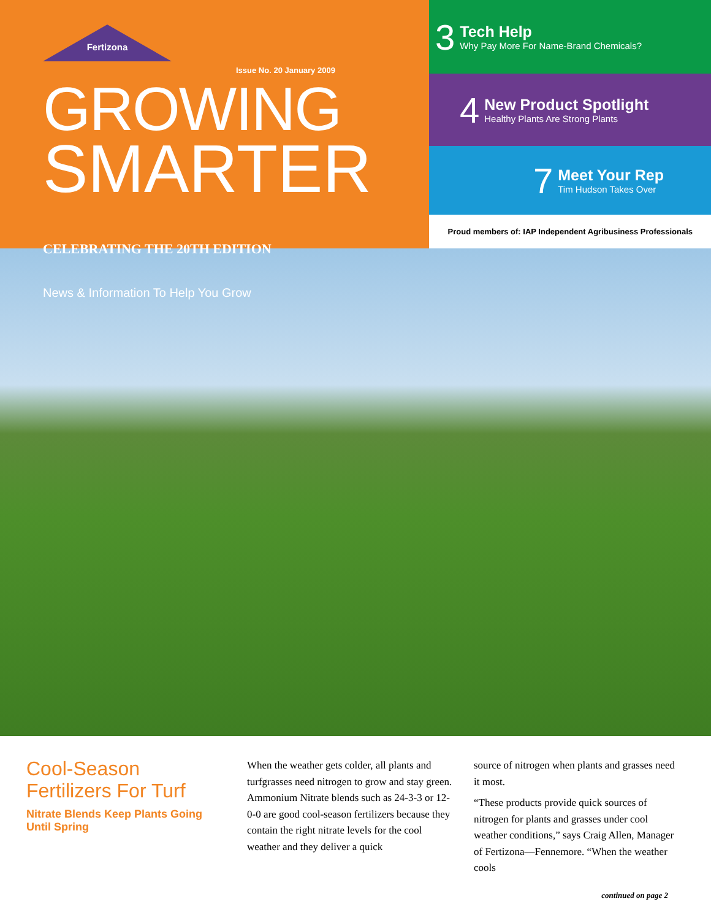Fertizona
Issue No. 20 January 2009
GROWING
SMARTER CELEBRATING THE 20TH EDITION
News & Information To Help You Grow
3
Tech Help
Why Pay More For Name-Brand Chemicals?
4
New Product Spotlight
Healthy Plants Are Strong Plants
7
Meet Your Rep
Tim Hudson Takes Over
Proud members of: IAP Independent Agribusiness Professionals
Cool-Season Fertilizers For Turf
Nitrate Blends Keep Plants Going Until Spring
When the weather gets colder, all plants and turfgrasses need nitrogen to grow and stay green. Ammonium Nitrate blends such as 24-3-3 or 12-0-0 are good cool-season fertilizers because they contain the right nitrate levels for the cool weather and they deliver a quick
source of nitrogen when plants and grasses need it most.
“These products provide quick sources of nitrogen for plants and grasses under cool weather conditions,” says Craig Allen, Manager of Fertizona—Fennemore. “When the weather cools
continued on page 2